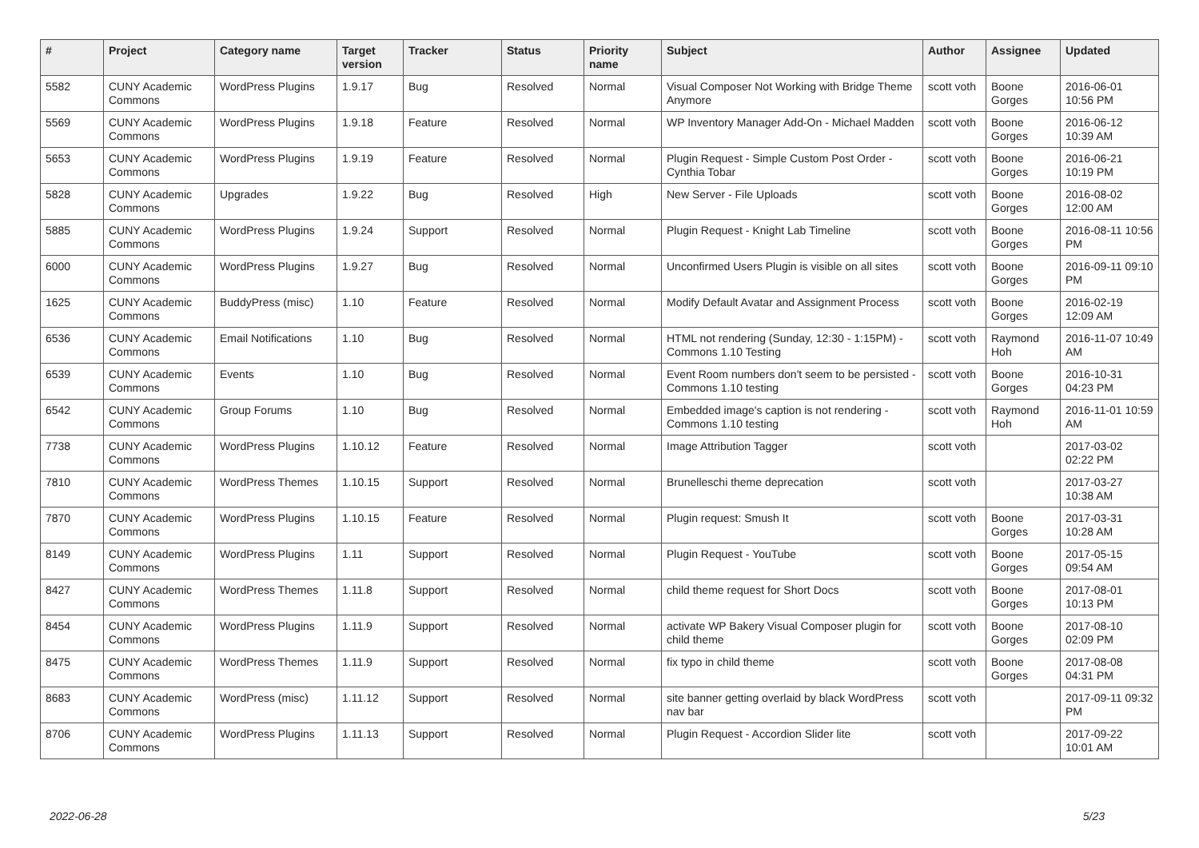| # | Project | Category name | Target version | Tracker | Status | Priority name | Subject | Author | Assignee | Updated |
| --- | --- | --- | --- | --- | --- | --- | --- | --- | --- | --- |
| 5582 | CUNY Academic Commons | WordPress Plugins | 1.9.17 | Bug | Resolved | Normal | Visual Composer Not Working with Bridge Theme Anymore | scott voth | Boone Gorges | 2016-06-01 10:56 PM |
| 5569 | CUNY Academic Commons | WordPress Plugins | 1.9.18 | Feature | Resolved | Normal | WP Inventory Manager Add-On - Michael Madden | scott voth | Boone Gorges | 2016-06-12 10:39 AM |
| 5653 | CUNY Academic Commons | WordPress Plugins | 1.9.19 | Feature | Resolved | Normal | Plugin Request - Simple Custom Post Order - Cynthia Tobar | scott voth | Boone Gorges | 2016-06-21 10:19 PM |
| 5828 | CUNY Academic Commons | Upgrades | 1.9.22 | Bug | Resolved | High | New Server - File Uploads | scott voth | Boone Gorges | 2016-08-02 12:00 AM |
| 5885 | CUNY Academic Commons | WordPress Plugins | 1.9.24 | Support | Resolved | Normal | Plugin Request - Knight Lab Timeline | scott voth | Boone Gorges | 2016-08-11 10:56 PM |
| 6000 | CUNY Academic Commons | WordPress Plugins | 1.9.27 | Bug | Resolved | Normal | Unconfirmed Users Plugin is visible on all sites | scott voth | Boone Gorges | 2016-09-11 09:10 PM |
| 1625 | CUNY Academic Commons | BuddyPress (misc) | 1.10 | Feature | Resolved | Normal | Modify Default Avatar and Assignment Process | scott voth | Boone Gorges | 2016-02-19 12:09 AM |
| 6536 | CUNY Academic Commons | Email Notifications | 1.10 | Bug | Resolved | Normal | HTML not rendering (Sunday, 12:30 - 1:15PM) - Commons 1.10 Testing | scott voth | Raymond Hoh | 2016-11-07 10:49 AM |
| 6539 | CUNY Academic Commons | Events | 1.10 | Bug | Resolved | Normal | Event Room numbers don't seem to be persisted - Commons 1.10 testing | scott voth | Boone Gorges | 2016-10-31 04:23 PM |
| 6542 | CUNY Academic Commons | Group Forums | 1.10 | Bug | Resolved | Normal | Embedded image's caption is not rendering - Commons 1.10 testing | scott voth | Raymond Hoh | 2016-11-01 10:59 AM |
| 7738 | CUNY Academic Commons | WordPress Plugins | 1.10.12 | Feature | Resolved | Normal | Image Attribution Tagger | scott voth | | 2017-03-02 02:22 PM |
| 7810 | CUNY Academic Commons | WordPress Themes | 1.10.15 | Support | Resolved | Normal | Brunelleschi theme deprecation | scott voth | | 2017-03-27 10:38 AM |
| 7870 | CUNY Academic Commons | WordPress Plugins | 1.10.15 | Feature | Resolved | Normal | Plugin request: Smush It | scott voth | Boone Gorges | 2017-03-31 10:28 AM |
| 8149 | CUNY Academic Commons | WordPress Plugins | 1.11 | Support | Resolved | Normal | Plugin Request - YouTube | scott voth | Boone Gorges | 2017-05-15 09:54 AM |
| 8427 | CUNY Academic Commons | WordPress Themes | 1.11.8 | Support | Resolved | Normal | child theme request for Short Docs | scott voth | Boone Gorges | 2017-08-01 10:13 PM |
| 8454 | CUNY Academic Commons | WordPress Plugins | 1.11.9 | Support | Resolved | Normal | activate WP Bakery Visual Composer plugin for child theme | scott voth | Boone Gorges | 2017-08-10 02:09 PM |
| 8475 | CUNY Academic Commons | WordPress Themes | 1.11.9 | Support | Resolved | Normal | fix typo in child theme | scott voth | Boone Gorges | 2017-08-08 04:31 PM |
| 8683 | CUNY Academic Commons | WordPress (misc) | 1.11.12 | Support | Resolved | Normal | site banner getting overlaid by black WordPress nav bar | scott voth | | 2017-09-11 09:32 PM |
| 8706 | CUNY Academic Commons | WordPress Plugins | 1.11.13 | Support | Resolved | Normal | Plugin Request - Accordion Slider lite | scott voth | | 2017-09-22 10:01 AM |
2022-06-28 5/23